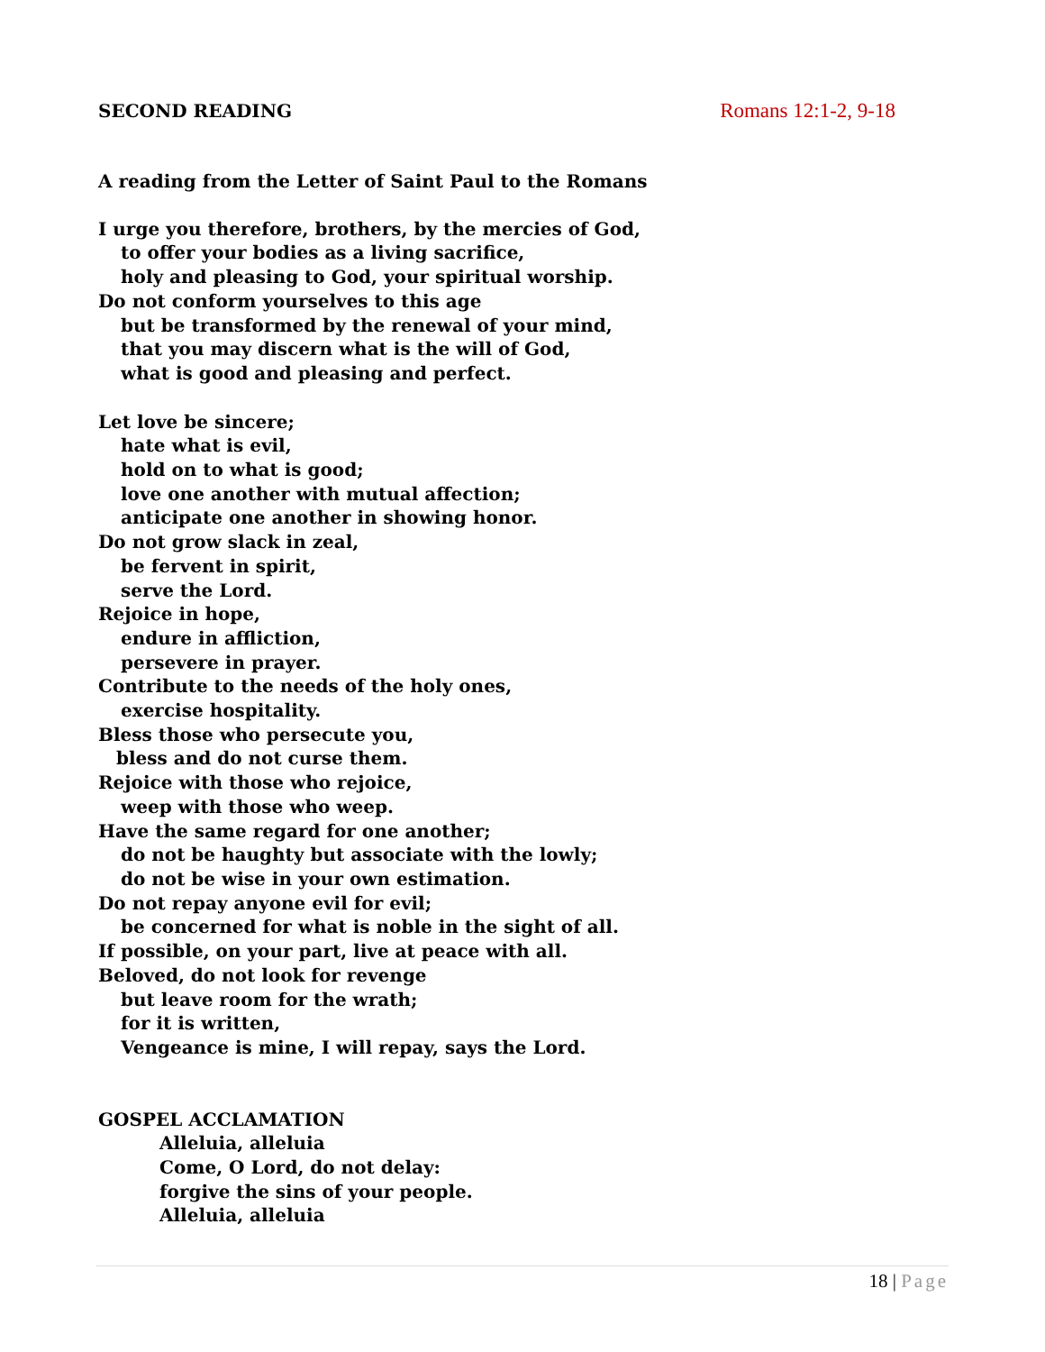SECOND READING Romans 12:1-2, 9-18
A reading from the Letter of Saint Paul to the Romans
I urge you therefore, brothers, by the mercies of God,
to offer your bodies as a living sacrifice,
holy and pleasing to God, your spiritual worship.
Do not conform yourselves to this age
but be transformed by the renewal of your mind,
that you may discern what is the will of God,
what is good and pleasing and perfect.
Let love be sincere;
hate what is evil,
hold on to what is good;
love one another with mutual affection;
anticipate one another in showing honor.
Do not grow slack in zeal,
be fervent in spirit,
serve the Lord.
Rejoice in hope,
endure in affliction,
persevere in prayer.
Contribute to the needs of the holy ones,
exercise hospitality.
Bless those who persecute you,
bless and do not curse them.
Rejoice with those who rejoice,
weep with those who weep.
Have the same regard for one another;
do not be haughty but associate with the lowly;
do not be wise in your own estimation.
Do not repay anyone evil for evil;
be concerned for what is noble in the sight of all.
If possible, on your part, live at peace with all.
Beloved, do not look for revenge
but leave room for the wrath;
for it is written,
Vengeance is mine, I will repay, says the Lord.
GOSPEL ACCLAMATION
Alleluia, alleluia
Come, O Lord, do not delay:
forgive the sins of your people.
Alleluia, alleluia
18 | Page